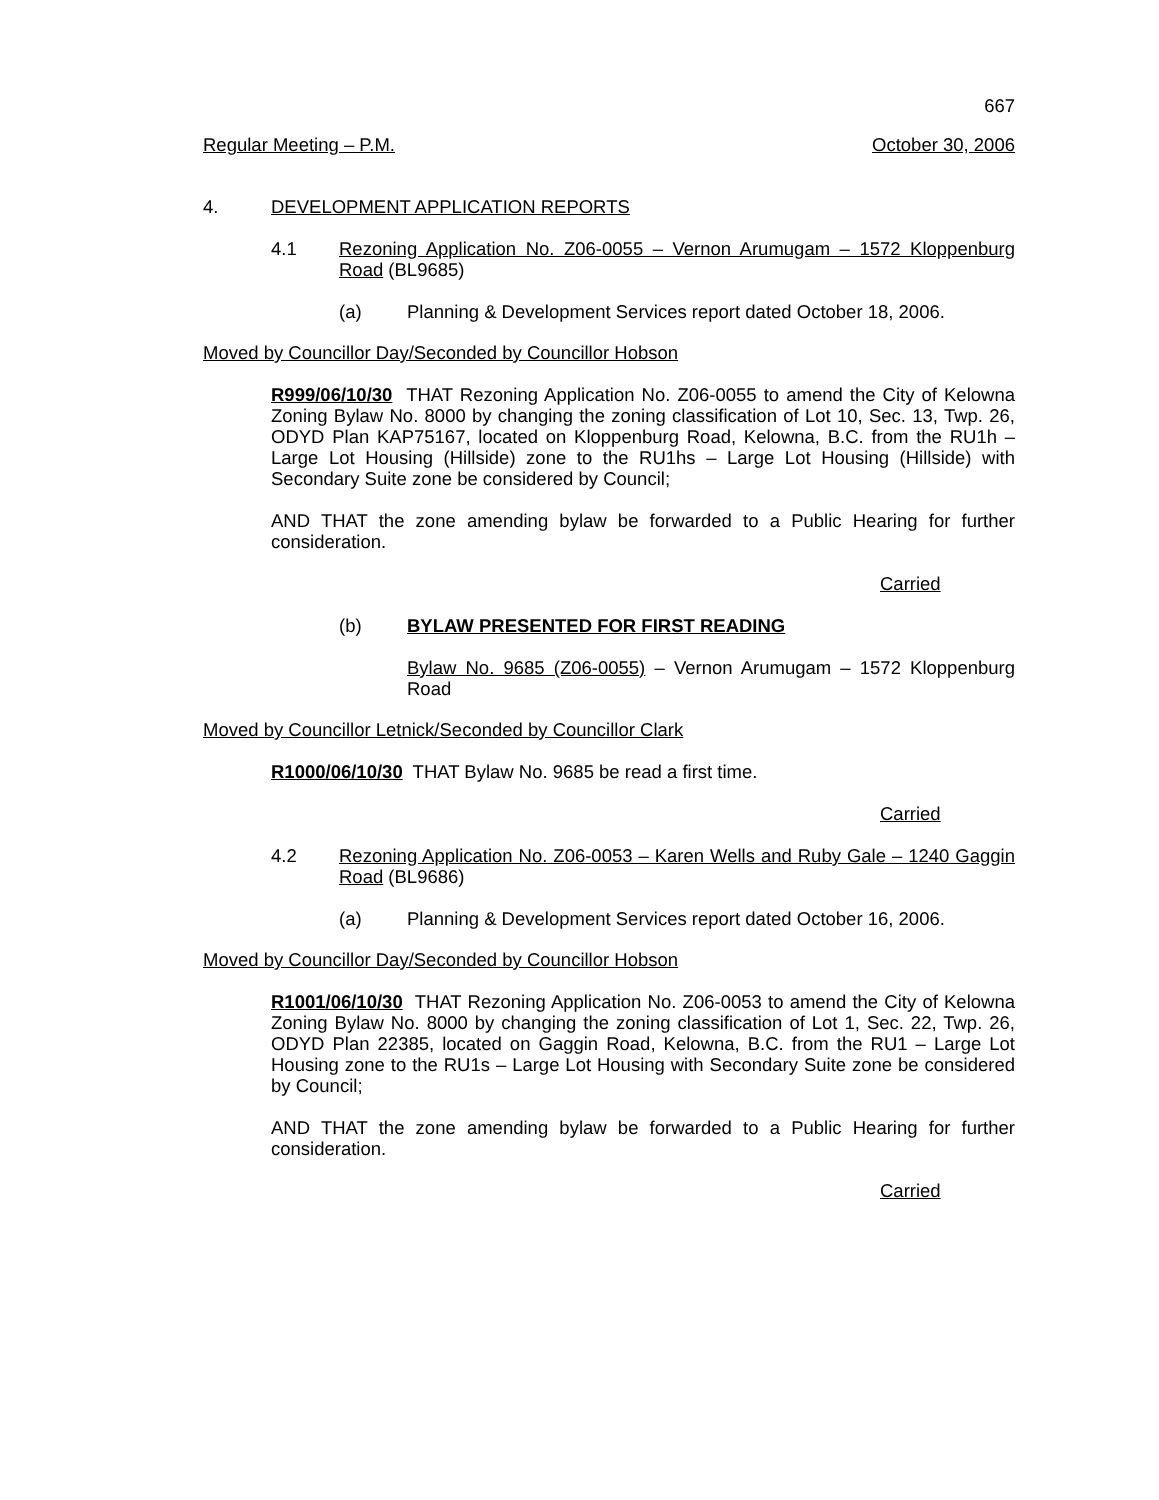667
Regular Meeting – P.M. October 30, 2006
4. DEVELOPMENT APPLICATION REPORTS
4.1 Rezoning Application No. Z06-0055 – Vernon Arumugam – 1572 Kloppenburg Road (BL9685)
(a) Planning & Development Services report dated October 18, 2006.
Moved by Councillor Day/Seconded by Councillor Hobson
R999/06/10/30 THAT Rezoning Application No. Z06-0055 to amend the City of Kelowna Zoning Bylaw No. 8000 by changing the zoning classification of Lot 10, Sec. 13, Twp. 26, ODYD Plan KAP75167, located on Kloppenburg Road, Kelowna, B.C. from the RU1h – Large Lot Housing (Hillside) zone to the RU1hs – Large Lot Housing (Hillside) with Secondary Suite zone be considered by Council;
AND THAT the zone amending bylaw be forwarded to a Public Hearing for further consideration.
Carried
(b) BYLAW PRESENTED FOR FIRST READING
Bylaw No. 9685 (Z06-0055) – Vernon Arumugam – 1572 Kloppenburg Road
Moved by Councillor Letnick/Seconded by Councillor Clark
R1000/06/10/30 THAT Bylaw No. 9685 be read a first time.
Carried
4.2 Rezoning Application No. Z06-0053 – Karen Wells and Ruby Gale – 1240 Gaggin Road (BL9686)
(a) Planning & Development Services report dated October 16, 2006.
Moved by Councillor Day/Seconded by Councillor Hobson
R1001/06/10/30 THAT Rezoning Application No. Z06-0053 to amend the City of Kelowna Zoning Bylaw No. 8000 by changing the zoning classification of Lot 1, Sec. 22, Twp. 26, ODYD Plan 22385, located on Gaggin Road, Kelowna, B.C. from the RU1 – Large Lot Housing zone to the RU1s – Large Lot Housing with Secondary Suite zone be considered by Council;
AND THAT the zone amending bylaw be forwarded to a Public Hearing for further consideration.
Carried